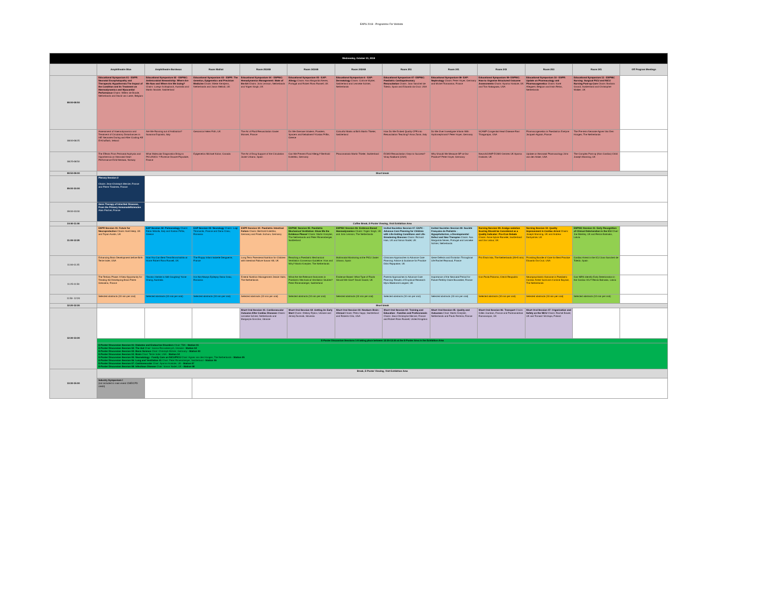EAPS 2018 - Programme For Website
| Wednesday, October 31, 2018 | | | | | | | | | | | | |
| | Amphitheatre Blue | Amphitheatre Bordeaux | Room Maillot | Room 252AB | Room 342AB | Room 242AB | Room 251 | Room 241 | Room 243 | Room 253 | Room 341 | Off Program Meetings |
| 08:00-08:50 | Educational Symposium 01 - ESPR: Neonatal Encephalopathy and Therapeutic Hypothermia:The Impact of the Condition and its Treatment on Haemodynamics and Myocardial Performance Chairs: Willem de Boode, Netherlands and David van Laere, Belgium | Educational Symposium 02 - ESPNIC: Antimicrobial Stewardship: Where Are We Now and Where Are We Going? Chairs: Luregn Schlapbach, Australia and Martin Stocker, Switzerland | Educational Symposium 03 - ESPR: The Genetics, Epigenetics and Precision Medicine Chairs: Mieke Kerstjens, Netherlands and Jason Meilodi, UK | Educational Symposium 04 - ESPNIC: Hemodynamics Management: State of the Art Chairs: Joris Lemson, Netherlands and Yogen Singh, UK | Educational Symposium 05 - EAP: Allergy Chairs: Ana Margarida Neves, Portugal and Robert Ross Russell, UK | Educational Symposium 6 - EAP: Dermatology Chairs: Corinne Wyder, Switzerland and Lenneke Schrier, Netherlands | Educational Symposium 07- ESPNIC: Paediatric Cardiopulmonary Resuscitation Chairs: Joan Sanchez de Toledo, Spain and Eduardo da Cruz, USA | Educational Symposium 08- EAP: Nephrology Chairs: Peter Hoyer, Germany and Michel Tsimaratos, France | Educational Symposium 09- ESPNIC: How to Organise Structured Outcome Assessments Chairs: Aparna Hoskote, UK and Tom Nakagawa, USA | Educational Symposium 10 - ESPR: Update on Pharmacology and Pharmacogenetics Chairs: Karel Allegaert, Belgium and Irwin Reiss, Netherlands | Educational Symposium 11 - ESPNIC Nursing: Surgical PICU and NICU Nursing Post-op Care Chairs: Barbara Grandi, Switzerland and Christopher Walker, UK | |
| 08:00-08:25 | Assessment of Haemodynamics and Treatment of Circulatory Disturbances in HIE Neonates During and After Cooling Afif El-Khuffash, Ireland | Are We Running out of Antibiotics? Susanna Esposito, Italy | Genomics Helen Firth, UK | The Art of Fluid Resuscitation Xavier Monnet, France | Do We Overuse Inhalers, Powders, Spacers and Nebulisers? Kostas Priftis, Greece | Colourful Marks at Birth Martin Thieler, Switzerland | How Do We Embed Quality CPR into Resuscitation Teaching? Anna Zanin, Italy | Do We Over Investigate Infants With Hydronephrosis? Peter Hoyer, Germany | SCAMP Congenital Heart Disease Ravi Thiagarajan, USA | Pharmacogenetics in Paediatrics Evelyne Jacquez-Aigrain, France | The Pre-term Neonate Agnes Van Den Hoogen, The Netherlands | |
| 08:25-08:50 | The Effects From Perinatal Asphyxia and Hypothermia on Neonatal Heart Performance Eirik Nestaas, Norway | What Molecular Diagnostics Bring to PICU/NICU ? Florence Doucet-Populaire, France | Epigenetics Michael Kobor, Canada | The Art of Drug Support of the Circulation Javier Urbano, Spain | Can We Prevent Food Allergy? Berthold Koletzko, Germany | Phacomatosis Martin Thieler, Switzerland | ECMO Resuscitation: Keys to Success? Vinay Nadkarni (USA) | Why Should We Measure BP at Our Practice? Peter Hoyer, Germany | NeuroSCAMP ECMO Centres UK Aparna Hoskote, UK | Update on Neonatal Pharmacology John van den Anker, USA | The Complex Post-op (Non Cardiac) Child Joseph Manning, UK | |
| 08:50-09:00 | Short break | | | | | | | | | | | |
| 09:00-10:00 | Plenary Session 2 Chairs: Jean-Christoph Mercier, France and Pierre Tissieres, France | | | | | | | | | | | |
| 09:00-10:00 | Gene Therapy of Inherited Diseases, From the Primary Immunodeficiencies Alain Fischer, France | | | | | | | | | | | |
| 10:00-11:00 | Coffee Break, E-Poster Viewing, Visit Exhibition Area | | | | | | | | | | | |
| 11:00-12:20 | ESPR Session 01: Future for Neuroprotection Chairs: Axel Heep, UK and Topun Austin, UK | EAP Session 02: Pulmonology Chairs: Fabio Midulla, Italy and Kostas Priftis, Greece | EAP Session 03: Neurology Chairs: Luigi Titomanlio, France and Dana Craiu, Romania | ESPR Session 04: Paediatric Intestinal Failure Chairs: Berthold Koletzko, Germany and Frank Jochum, Germany | ESPNIC Session 05: Paediatric Mechanical Ventilation: Show Me the Evidence Please! Chairs: Martin Kneyber, The Netherlands and Peter Rimensberger, Switzerland | ESPNIC Session 06: Evidence Based Haemodynamics Chairs: Yogen Singh, UK and Joris Lemson, The Netherlands | Invited Societies Session 07: EAPC - Advance Care Planning for Children with Life-limiting Conditions and Life-threatening Illnesses Chairs: Richard Hain, UK and Simon Nadel, UK | Invited Societies Session 08: Société Française de Pediatrie - Hypopituitarism, a Developmental Defect and New Therapies Chairs: Ana Margarida Neves, Portugal and Lenneke Schrier, Netherlands | Nursing Session 09: Analgo-sedation Scoring Should be Considered as a Quality Indicator: Pro-/Con Debate Chairs: Anne-Sylvie Ramelet, Switzerland and Jos Latour, UK | Nursing Session 10: Quality Improvement in Cardiac Arrest Chairs: Joseph Manning, UK and Andrew Darbyshire, UK | ESPNIC Session 11: Early Recognition of Clinical Deterioration in the ICU Chair: Joe Brierley, UK and Reinis Balmaks, Latvia | |
| 11:00-11:25 | Enhancing Brain Development before Birth Terrie Inder, USA | How You Can Best Treat Bronchiolitis at Home Robert Ross Russell, UK | The Floppy Infant Isabelle Desguerre, France | Long Term Parenteral Nutrition for Children with Intestinal Failure Susan Hill, UK | Reaching a Paediatric Mechanical Ventilation Consensus Guideline: How and Why? Martin Kneyber, The Netherlands | Multimodal Monitoring at the PICU Javier Urbano, Spain | Clinicians Approaches to Advance Care Planning: Advice & Guidance for Practice Dilini Rajapakse, UK | Gene Defects and Evolution Throughout Life Rachel Reynaud, France | Pro Erwin Ista, The Netherlands (20+5 min) | Providing Bundle of Care for Best Practice Eduardo Da Cruz, USA | Cardiac Arrest in the ICU Joan Sanchez de Toledo, Spain | |
| 11:25-11:50 | The Tertiary Phase: A New Opportunity for Treating the Developing Brain Pierre Gressens, France | "Doctor, He/she is Still Coughing" Anne Chang, Australia | It is Not Always Epilepsy Dana Craiu, Romania | Enteral Nutrition Management Jessie Hulst, The Netherlands | What Are the Relevant Outcomes in Paediatric Mechanical Ventilation Studies? Peter Rimensberger, Switzerland | Evidence Based: What Type of Fluids Should We Give? David Inwald, UK | Parents Approaches to Advance Care Planning: Results of Empirical Research Myra Bluebond-Langner, UK | Importance of the Neonatal Period for Future Fertility Claire Bouvattier, France | Con Pavla Pokorna, Czech Reupublic | Neuropsychiatric Outcome in Paediatric Cardiac Arrest Survivors Corinne Buysse, The Netherlands | Can NIRS Identify Early Deterioration in the Cardiac ICU? Reinis Balmaks, Latvia | |
| 11:50- 12:20 | Selected abstracts (10 min per oral) | Selected abstracts (10 min per oral) | Selected abstracts (10 min per oral) | Selected abstracts (10 min per oral) | Selected abstracts (10 min per oral) | Selected abstracts (10 min per oral) | Selected abstracts (10 min per oral) | Selected abstracts (10 min per oral) | Selected abstracts (10 min per oral) | Selected abstracts (10 min per oral) | Selected abstracts (10 min per oral) | |
| 12:20-12:30 | Short break | | | | | | | | | | | |
| 12:30-13:30 | | | | Short Oral Session 01: Cardiovascular Outcome After Cardiac Diseases Chairs: Lenneke Schrier, Netherlands and Margaryta Gonchar, Ukraine | Short Oral Session 02: Getting An Early Start Chairs: Oleksiy Rykov, Ukraine and Jernej Zavrsnik, Slovenia | Short Oral Session 03: Newborn Brain - Clinical Chairs: Petra Huppi, Switzerland and Roberto Cilio, USA | Short Oral Session 04: Training and Education - Families and Professionals Chairs: Jean-Christophe Mercier, France and Robert Ross Russell, United Kingdom | Short Oral Session 05: Quality and Outcomes Chair: Martin Kneyber, Netherlands and Paulo Ferreira, France | Short Oral Session 06: Transport Chairs: Gilles Jourdain, France and Padmanabhan Ramnarayan, UK | Short Oral Session 07: Organisation and Safety on the NICU Chairs: Rachel Bower, UK and Tomasz Szczapa, Poland | | |
| | E-Poster Discussion Sessions 1-8 taking place between 12:30-13:30 at the E-Poster Area in the Exhibition Area | | | | | | | | | | | |
| | E-Poster Discussion Session 01: Diabetes and Endocrine Disorders Chair: TBA - Station 01 E-Poster Discussion Session 02: The Gut Chair: Ivanna Romankevych, Ukraine - Station 02 E-Poster Discussion Session 03: Basic Science Chair: Christoph Bührer, Germany - Station 03 E-Poster Discussion Session 04: Brain Chair: Terrie Inder, USA - Station 04 E-Poster Discussion Session 05: Neonatology - Family Care on NICU/PICU Chair: Agnes van den Hoogen, The Netherlands - Station 05 E-Poster Discussion Session 06: Lung and Ventilation 01 Chair: Peter Rimensberger, Switzerland - Station 06 E-Poster Discussion Session 07: Cardiovascular Chair: Aparna Hoskote, UK - Station 07 E-Poster Discussion Session 08: Infectious Disease Chair: Simon Nadel, UK - Station 08 | | | | | | | | | | | |
| 13:30-15:00 | Break, E-Poster Viewing, Visit Exhibition Area | | | | | | | | | | | |
| | Industry Symposium I (not included in main event CME/CPD credit) | | | | | | | | | | | |